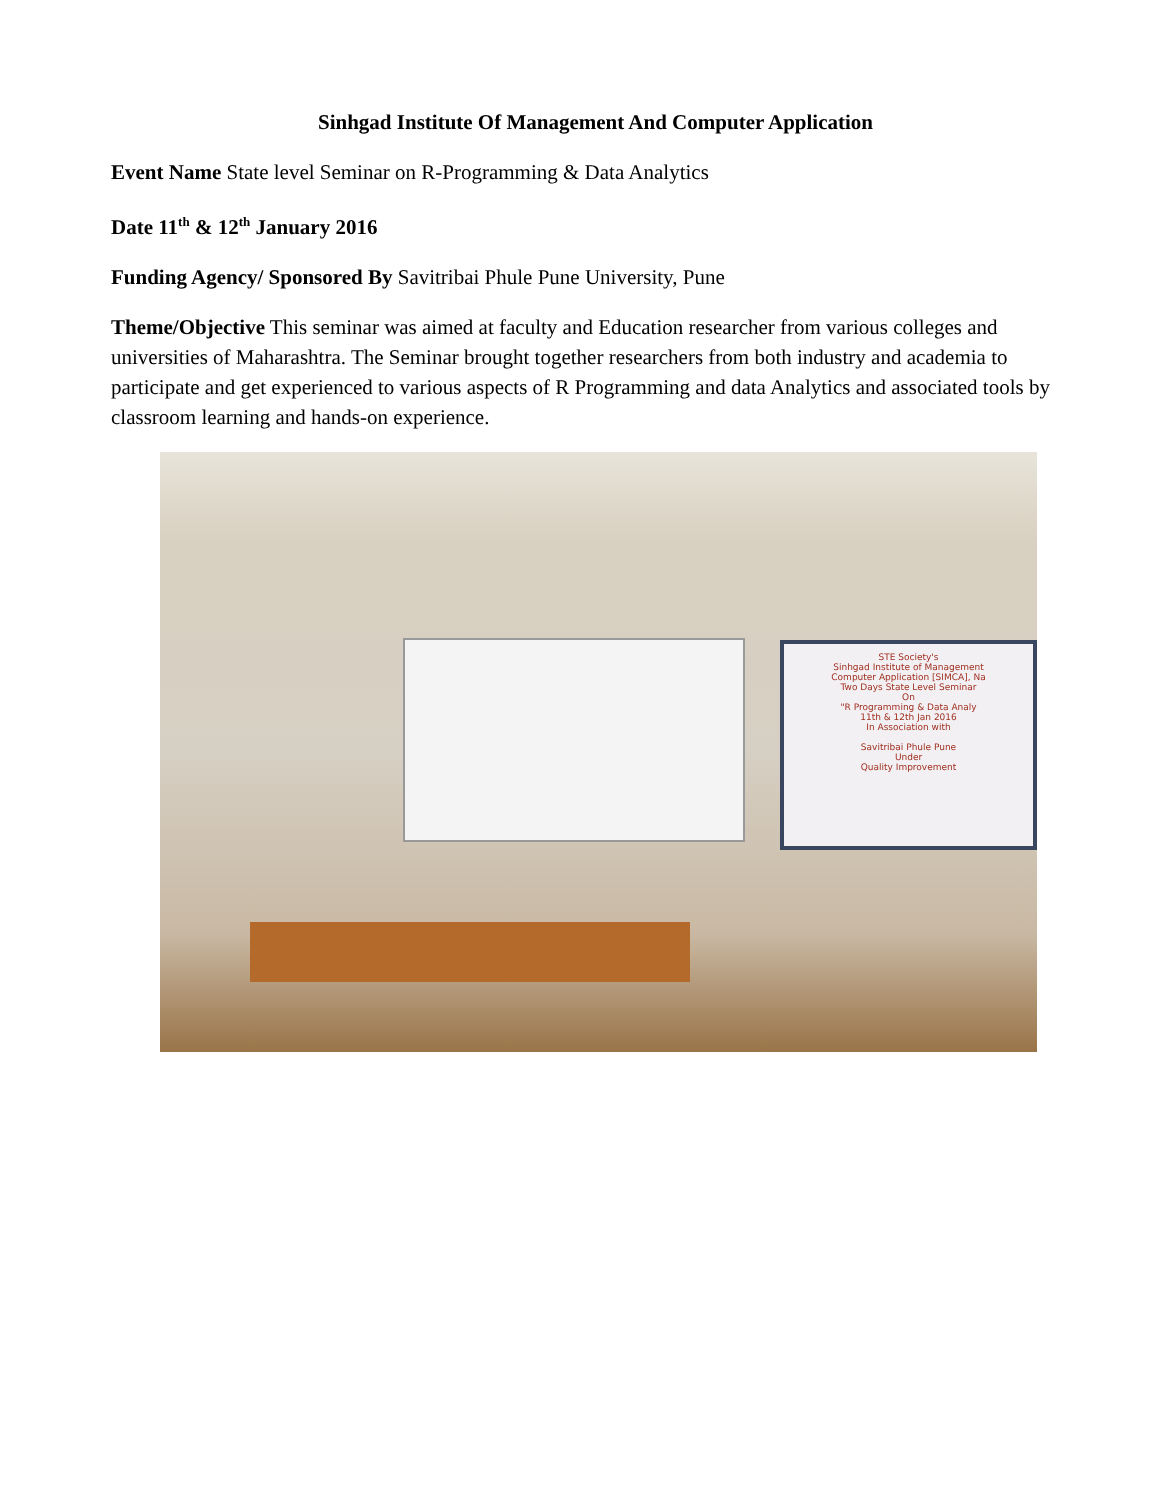Sinhgad Institute Of Management And Computer Application
Event Name State level Seminar on R-Programming & Data Analytics
Date 11<sup>th</sup> & 12<sup>th</sup> January 2016
Funding Agency/ Sponsored By Savitribai Phule Pune University, Pune
Theme/Objective This seminar was aimed at faculty and Education researcher from various colleges and universities of Maharashtra. The Seminar brought together researchers from both industry and academia to participate and get experienced to various aspects of R Programming and data Analytics and associated tools by classroom learning and hands-on experience.
STE Society's
Sinhgad Institute of Management
Computer Application [SIMCA], Na
Two Days State Level Seminar
On
"R Programming & Data Analy
11th & 12th Jan 2016
In Association with
Savitribai Phule Pune
Under
Quality Improvement